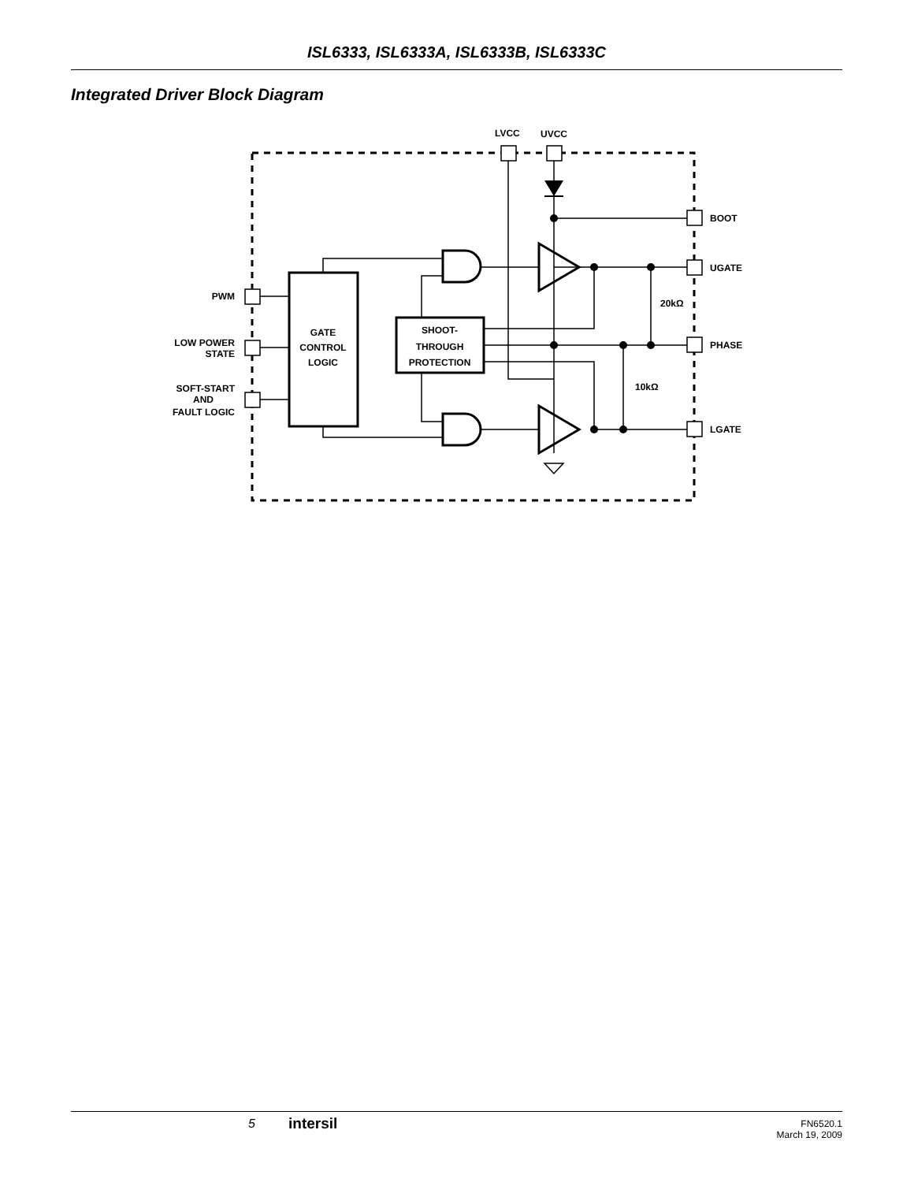ISL6333, ISL6333A, ISL6333B, ISL6333C
Integrated Driver Block Diagram
LVCC
UVCC
BOOT
UGATE
PHASE
LGATE
20kΩ
10kΩ
PWM
LOW POWER
STATE
SOFT-START
AND
FAULT LOGIC
GATE
CONTROL
LOGIC
SHOOT-
THROUGH
PROTECTION
5 intersil
FN6520.1
March 19, 2009